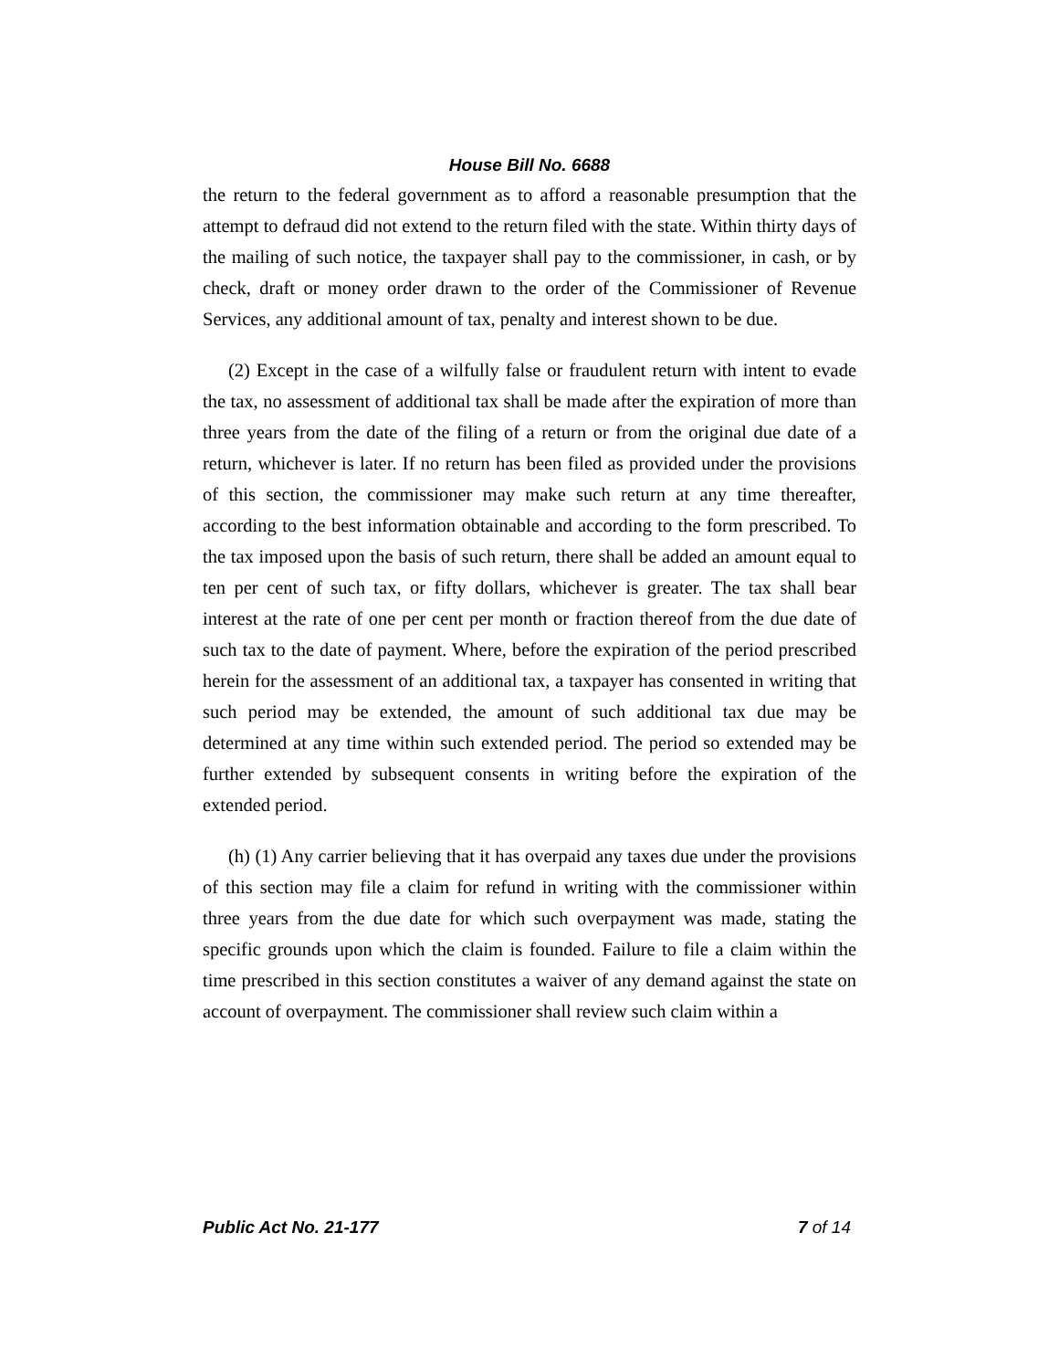House Bill No. 6688
the return to the federal government as to afford a reasonable presumption that the attempt to defraud did not extend to the return filed with the state. Within thirty days of the mailing of such notice, the taxpayer shall pay to the commissioner, in cash, or by check, draft or money order drawn to the order of the Commissioner of Revenue Services, any additional amount of tax, penalty and interest shown to be due.
(2) Except in the case of a wilfully false or fraudulent return with intent to evade the tax, no assessment of additional tax shall be made after the expiration of more than three years from the date of the filing of a return or from the original due date of a return, whichever is later. If no return has been filed as provided under the provisions of this section, the commissioner may make such return at any time thereafter, according to the best information obtainable and according to the form prescribed. To the tax imposed upon the basis of such return, there shall be added an amount equal to ten per cent of such tax, or fifty dollars, whichever is greater. The tax shall bear interest at the rate of one per cent per month or fraction thereof from the due date of such tax to the date of payment. Where, before the expiration of the period prescribed herein for the assessment of an additional tax, a taxpayer has consented in writing that such period may be extended, the amount of such additional tax due may be determined at any time within such extended period. The period so extended may be further extended by subsequent consents in writing before the expiration of the extended period.
(h) (1) Any carrier believing that it has overpaid any taxes due under the provisions of this section may file a claim for refund in writing with the commissioner within three years from the due date for which such overpayment was made, stating the specific grounds upon which the claim is founded. Failure to file a claim within the time prescribed in this section constitutes a waiver of any demand against the state on account of overpayment. The commissioner shall review such claim within a
Public Act No. 21-177 7 of 14